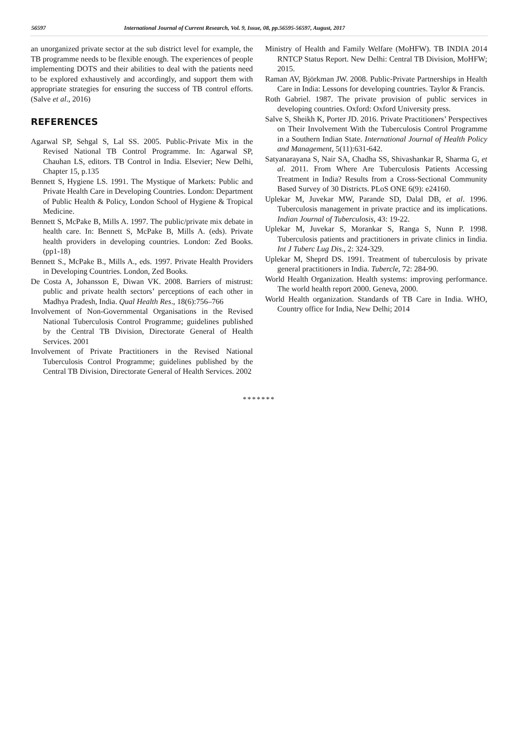56597 International Journal of Current Research, Vol. 9, Issue, 08, pp.56595-56597, August, 2017
an unorganized private sector at the sub district level for example, the TB programme needs to be flexible enough. The experiences of people implementing DOTS and their abilities to deal with the patients need to be explored exhaustively and accordingly, and support them with appropriate strategies for ensuring the success of TB control efforts. (Salve et al., 2016)
REFERENCES
Agarwal SP, Sehgal S, Lal SS. 2005. Public-Private Mix in the Revised National TB Control Programme. In: Agarwal SP, Chauhan LS, editors. TB Control in India. Elsevier; New Delhi, Chapter 15, p.135
Bennett S, Hygiene LS. 1991. The Mystique of Markets: Public and Private Health Care in Developing Countries. London: Department of Public Health & Policy, London School of Hygiene & Tropical Medicine.
Bennett S, McPake B, Mills A. 1997. The public/private mix debate in health care. In: Bennett S, McPake B, Mills A. (eds). Private health providers in developing countries. London: Zed Books. (pp1-18)
Bennett S., McPake B., Mills A., eds. 1997. Private Health Providers in Developing Countries. London, Zed Books.
De Costa A, Johansson E, Diwan VK. 2008. Barriers of mistrust: public and private health sectors’ perceptions of each other in Madhya Pradesh, India. Qual Health Res., 18(6):756–766
Involvement of Non-Governmental Organisations in the Revised National Tuberculosis Control Programme; guidelines published by the Central TB Division, Directorate General of Health Services. 2001
Involvement of Private Practitioners in the Revised National Tuberculosis Control Programme; guidelines published by the Central TB Division, Directorate General of Health Services. 2002
Ministry of Health and Family Welfare (MoHFW). TB INDIA 2014 RNTCP Status Report. New Delhi: Central TB Division, MoHFW; 2015.
Raman AV, Björkman JW. 2008. Public-Private Partnerships in Health Care in India: Lessons for developing countries. Taylor & Francis.
Roth Gabriel. 1987. The private provision of public services in developing countries. Oxford: Oxford University press.
Salve S, Sheikh K, Porter JD. 2016. Private Practitioners’ Perspectives on Their Involvement With the Tuberculosis Control Programme in a Southern Indian State. International Journal of Health Policy and Management, 5(11):631-642.
Satyanarayana S, Nair SA, Chadha SS, Shivashankar R, Sharma G, et al. 2011. From Where Are Tuberculosis Patients Accessing Treatment in India? Results from a Cross-Sectional Community Based Survey of 30 Districts. PLoS ONE 6(9): e24160.
Uplekar M, Juvekar MW, Parande SD, Dalal DB, et al. 1996. Tuberculosis management in private practice and its implications. Indian Journal of Tuberculosis, 43: 19-22.
Uplekar M, Juvekar S, Morankar S, Ranga S, Nunn P. 1998. Tuberculosis patients and practitioners in private clinics in Iindia. Int J Tuberc Lug Dis., 2: 324-329.
Uplekar M, Sheprd DS. 1991. Treatment of tuberculosis by private general practitioners in India. Tubercle, 72: 284-90.
World Health Organization. Health systems: improving performance. The world health report 2000. Geneva, 2000.
World Health organization. Standards of TB Care in India. WHO, Country office for India, New Delhi; 2014
*******